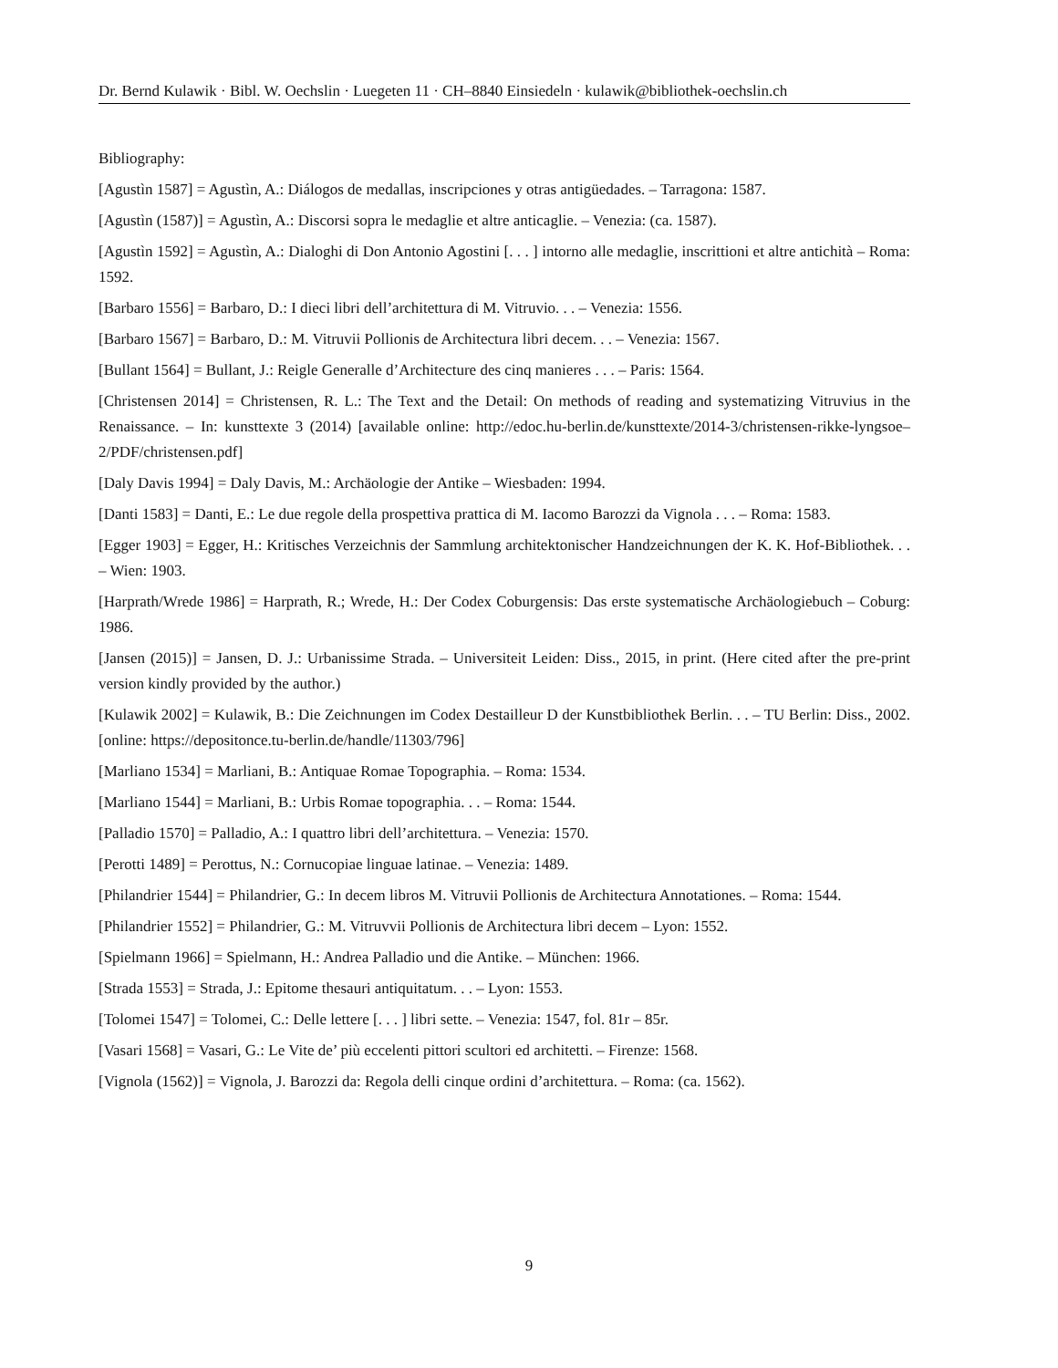Dr. Bernd Kulawik · Bibl. W. Oechslin · Luegeten 11 · CH–8840 Einsiedeln · kulawik@bibliothek-oechslin.ch
Bibliography:
[Agustìn 1587] = Agustìn, A.: Diálogos de medallas, inscripciones y otras antigüedades. – Tarragona: 1587.
[Agustìn (1587)] = Agustìn, A.: Discorsi sopra le medaglie et altre anticaglie. – Venezia: (ca. 1587).
[Agustìn 1592] = Agustìn, A.: Dialoghi di Don Antonio Agostini [. . . ] intorno alle medaglie, inscrittioni et altre antichità – Roma: 1592.
[Barbaro 1556] = Barbaro, D.: I dieci libri dell’architettura di M. Vitruvio. . . – Venezia: 1556.
[Barbaro 1567] = Barbaro, D.: M. Vitruvii Pollionis de Architectura libri decem. . . – Venezia: 1567.
[Bullant 1564] = Bullant, J.: Reigle Generalle d’Architecture des cinq manieres . . . – Paris: 1564.
[Christensen 2014] = Christensen, R. L.: The Text and the Detail: On methods of reading and systematizing Vitruvius in the Renaissance. – In: kunsttexte 3 (2014) [available online: http://edoc.hu-berlin.de/kunsttexte/2014-3/christensen-rikke-lyngsoe–2/PDF/christensen.pdf]
[Daly Davis 1994] = Daly Davis, M.: Archäologie der Antike – Wiesbaden: 1994.
[Danti 1583] = Danti, E.: Le due regole della prospettiva prattica di M. Iacomo Barozzi da Vignola . . . – Roma: 1583.
[Egger 1903] = Egger, H.: Kritisches Verzeichnis der Sammlung architektonischer Handzeichnungen der K. K. Hof-Bibliothek. . . – Wien: 1903.
[Harprath/Wrede 1986] = Harprath, R.; Wrede, H.: Der Codex Coburgensis: Das erste systematische Archäologiebuch – Coburg: 1986.
[Jansen (2015)] = Jansen, D. J.: Urbanissime Strada. – Universiteit Leiden: Diss., 2015, in print. (Here cited after the pre-print version kindly provided by the author.)
[Kulawik 2002] = Kulawik, B.: Die Zeichnungen im Codex Destailleur D der Kunstbibliothek Berlin. . . – TU Berlin: Diss., 2002. [online: https://depositonce.tu-berlin.de/handle/11303/796]
[Marliano 1534] = Marliani, B.: Antiquae Romae Topographia. – Roma: 1534.
[Marliano 1544] = Marliani, B.: Urbis Romae topographia. . . – Roma: 1544.
[Palladio 1570] = Palladio, A.: I quattro libri dell’architettura. – Venezia: 1570.
[Perotti 1489] = Perottus, N.: Cornucopiae linguae latinae. – Venezia: 1489.
[Philandrier 1544] = Philandrier, G.: In decem libros M. Vitruvii Pollionis de Architectura Annotationes. – Roma: 1544.
[Philandrier 1552] = Philandrier, G.: M. Vitruvvii Pollionis de Architectura libri decem – Lyon: 1552.
[Spielmann 1966] = Spielmann, H.: Andrea Palladio und die Antike. – München: 1966.
[Strada 1553] = Strada, J.: Epitome thesauri antiquitatum. . . – Lyon: 1553.
[Tolomei 1547] = Tolomei, C.: Delle lettere [. . . ] libri sette. – Venezia: 1547, fol. 81r – 85r.
[Vasari 1568] = Vasari, G.: Le Vite de’ più eccelenti pittori scultori ed architetti. – Firenze: 1568.
[Vignola (1562)] = Vignola, J. Barozzi da: Regola delli cinque ordini d’architettura. – Roma: (ca. 1562).
9